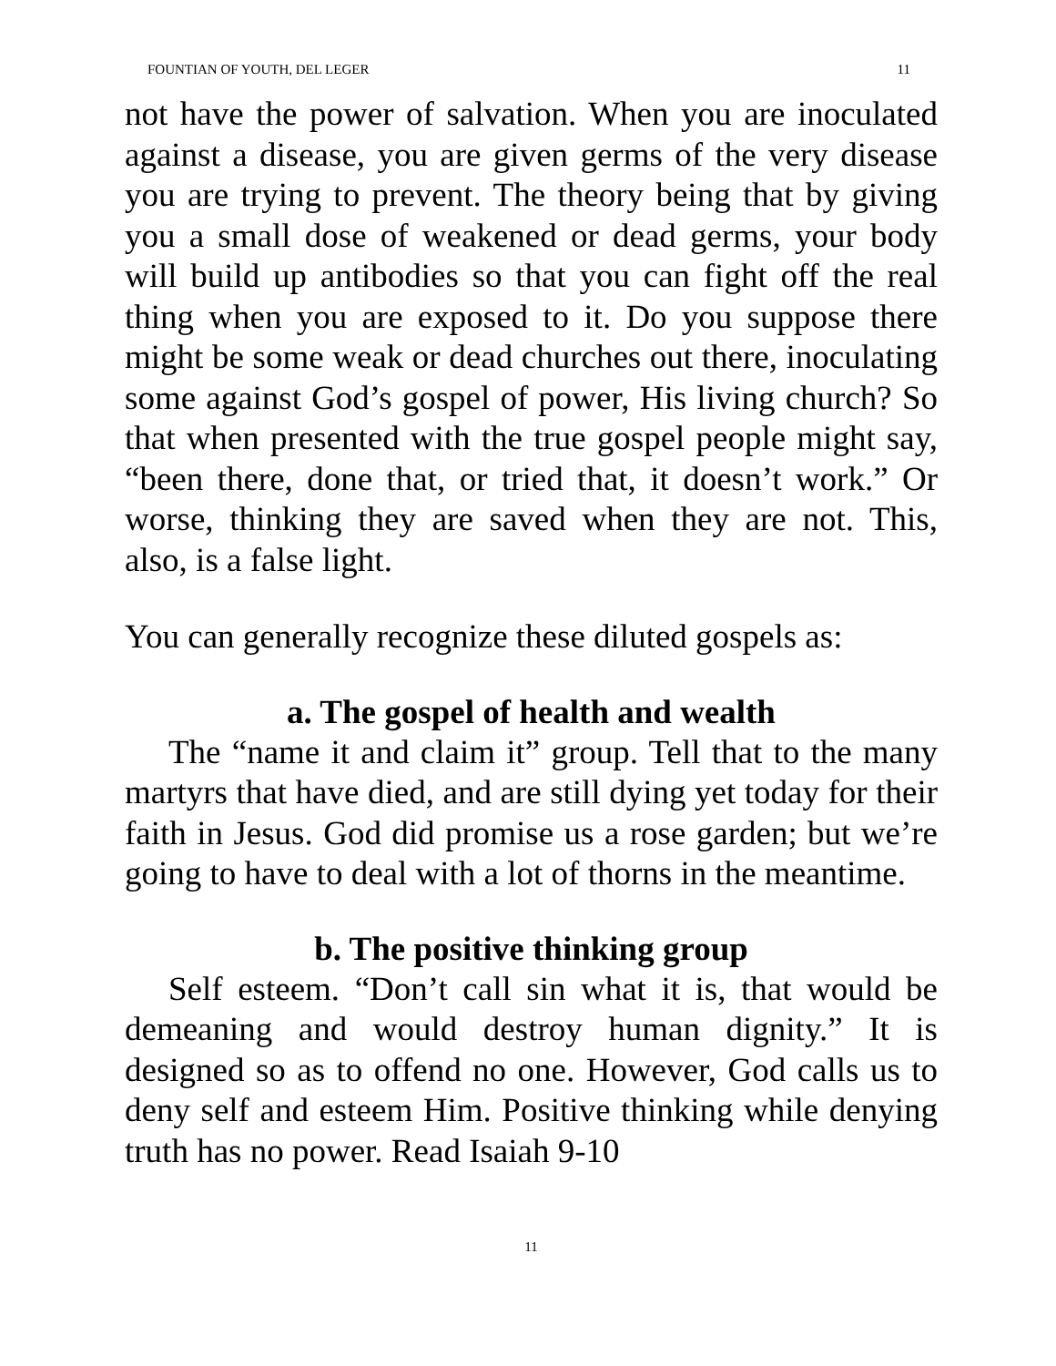FOUNTIAN OF YOUTH, DEL LEGER 11
not have the power of salvation. When you are inoculated against a disease, you are given germs of the very disease you are trying to prevent. The theory being that by giving you a small dose of weakened or dead germs, your body will build up antibodies so that you can fight off the real thing when you are exposed to it. Do you suppose there might be some weak or dead churches out there, inoculating some against God’s gospel of power, His living church? So that when presented with the true gospel people might say, “been there, done that, or tried that, it doesn’t work.” Or worse, thinking they are saved when they are not. This, also, is a false light.
You can generally recognize these diluted gospels as:
a. The gospel of health and wealth
The “name it and claim it” group. Tell that to the many martyrs that have died, and are still dying yet today for their faith in Jesus. God did promise us a rose garden; but we’re going to have to deal with a lot of thorns in the meantime.
b. The positive thinking group
Self esteem. “Don’t call sin what it is, that would be demeaning and would destroy human dignity.” It is designed so as to offend no one. However, God calls us to deny self and esteem Him. Positive thinking while denying truth has no power. Read Isaiah 9-10
11